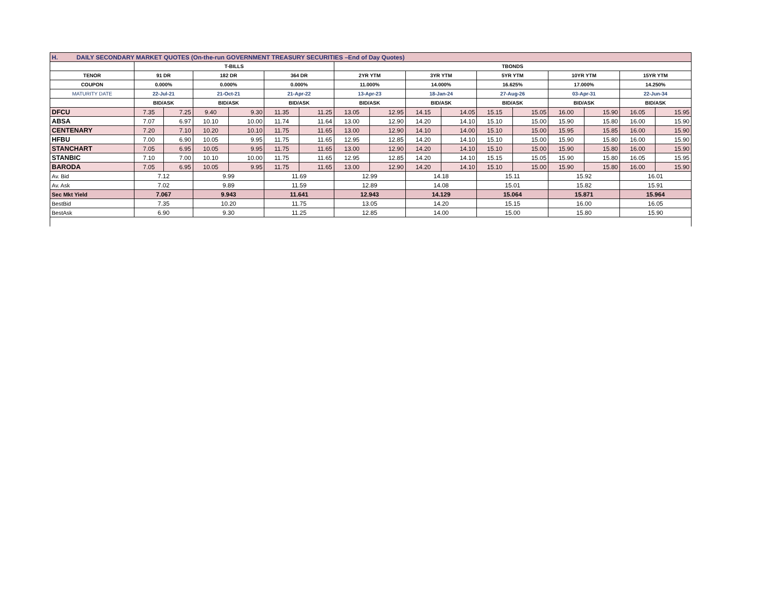| H. DAILY SECONDARY MARKET QUOTES (On-the-run GOVERNMENT TREASURY SECURITIES –End of Day Quotes) | | | | | | | | | | | | | | | | |
| | T-BILLS | | | | | | TBONDS | | | | | | | | | |
| TENOR | 91 DR | | 182 DR | | 364 DR | | 2YR YTM | | 3YR YTM | | 5YR YTM | | 10YR YTM | | 15YR YTM | |
| COUPON | 0.000% | | 0.000% | | 0.000% | | 11.000% | | 14.000% | | 16.625% | | 17.000% | | 14.250% | |
| MATURITY DATE | 22-Jul-21 | | 21-Oct-21 | | 21-Apr-22 | | 13-Apr-23 | | 18-Jan-24 | | 27-Aug-26 | | 03-Apr-31 | | 22-Jun-34 | |
| | BID/ASK | | BID/ASK | | BID/ASK | | BID/ASK | | BID/ASK | | BID/ASK | | BID/ASK | | BID/ASK | |
| DFCU | 7.35 | 7.25 | 9.40 | 9.30 | 11.35 | 11.25 | 13.05 | 12.95 | 14.15 | 14.05 | 15.15 | 15.05 | 16.00 | 15.90 | 16.05 | 15.95 |
| ABSA | 7.07 | 6.97 | 10.10 | 10.00 | 11.74 | 11.64 | 13.00 | 12.90 | 14.20 | 14.10 | 15.10 | 15.00 | 15.90 | 15.80 | 16.00 | 15.90 |
| CENTENARY | 7.20 | 7.10 | 10.20 | 10.10 | 11.75 | 11.65 | 13.00 | 12.90 | 14.10 | 14.00 | 15.10 | 15.00 | 15.95 | 15.85 | 16.00 | 15.90 |
| HFBU | 7.00 | 6.90 | 10.05 | 9.95 | 11.75 | 11.65 | 12.95 | 12.85 | 14.20 | 14.10 | 15.10 | 15.00 | 15.90 | 15.80 | 16.00 | 15.90 |
| STANCHART | 7.05 | 6.95 | 10.05 | 9.95 | 11.75 | 11.65 | 13.00 | 12.90 | 14.20 | 14.10 | 15.10 | 15.00 | 15.90 | 15.80 | 16.00 | 15.90 |
| STANBIC | 7.10 | 7.00 | 10.10 | 10.00 | 11.75 | 11.65 | 12.95 | 12.85 | 14.20 | 14.10 | 15.15 | 15.05 | 15.90 | 15.80 | 16.05 | 15.95 |
| BARODA | 7.05 | 6.95 | 10.05 | 9.95 | 11.75 | 11.65 | 13.00 | 12.90 | 14.20 | 14.10 | 15.10 | 15.00 | 15.90 | 15.80 | 16.00 | 15.90 |
| Av. Bid | 7.12 | | 9.99 | | 11.69 | | 12.99 | | 14.18 | | 15.11 | | 15.92 | | 16.01 | |
| Av. Ask | 7.02 | | 9.89 | | 11.59 | | 12.89 | | 14.08 | | 15.01 | | 15.82 | | 15.91 | |
| Sec Mkt Yield | 7.067 | | 9.943 | | 11.641 | | 12.943 | | 14.129 | | 15.064 | | 15.871 | | 15.964 | |
| BestBid | 7.35 | | 10.20 | | 11.75 | | 13.05 | | 14.20 | | 15.15 | | 16.00 | | 16.05 | |
| BestAsk | 6.90 | | 9.30 | | 11.25 | | 12.85 | | 14.00 | | 15.00 | | 15.80 | | 15.90 | |